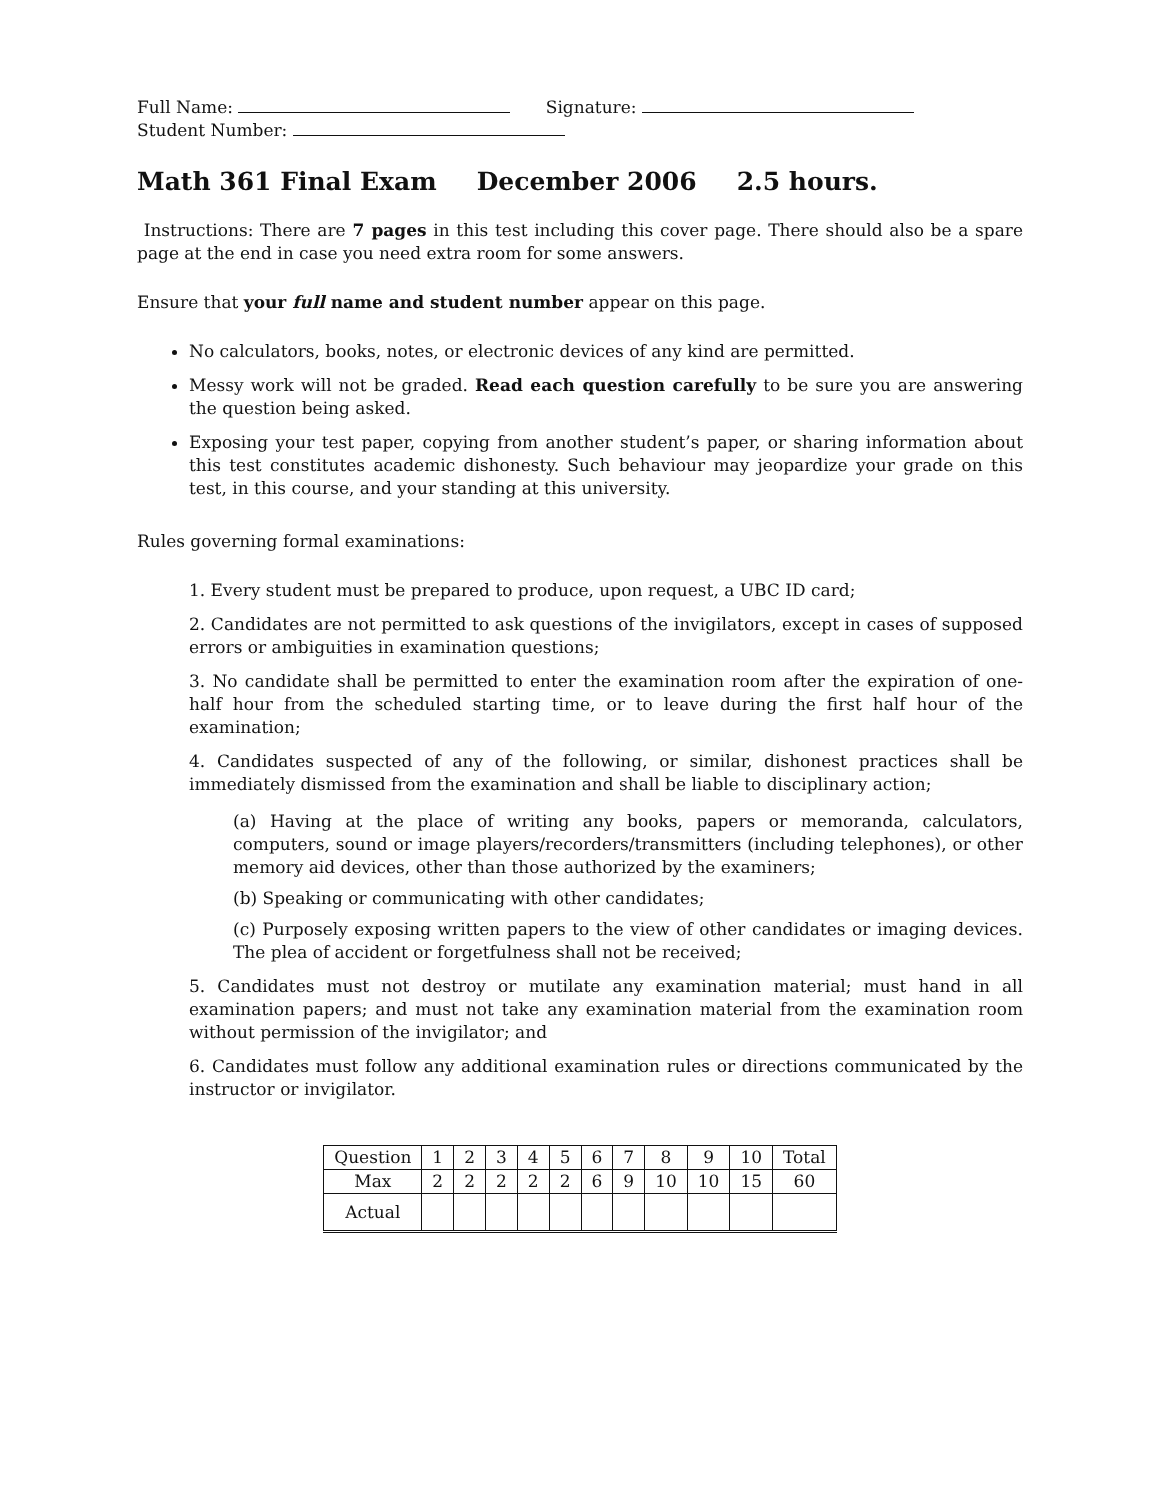Full Name: Signature:
Student Number:
Math 361 Final Exam December 2006 2.5 hours.
Instructions: There are 7 pages in this test including this cover page. There should also be a spare page at the end in case you need extra room for some answers.
Ensure that your full name and student number appear on this page.
No calculators, books, notes, or electronic devices of any kind are permitted.
Messy work will not be graded. Read each question carefully to be sure you are answering the question being asked.
Exposing your test paper, copying from another student’s paper, or sharing information about this test constitutes academic dishonesty. Such behaviour may jeopardize your grade on this test, in this course, and your standing at this university.
Rules governing formal examinations:
1. Every student must be prepared to produce, upon request, a UBC ID card;
2. Candidates are not permitted to ask questions of the invigilators, except in cases of supposed errors or ambiguities in examination questions;
3. No candidate shall be permitted to enter the examination room after the expiration of one-half hour from the scheduled starting time, or to leave during the first half hour of the examination;
4. Candidates suspected of any of the following, or similar, dishonest practices shall be immediately dismissed from the examination and shall be liable to disciplinary action;
(a) Having at the place of writing any books, papers or memoranda, calculators, computers, sound or image players/recorders/transmitters (including telephones), or other memory aid devices, other than those authorized by the examiners;
(b) Speaking or communicating with other candidates;
(c) Purposely exposing written papers to the view of other candidates or imaging devices. The plea of accident or forgetfulness shall not be received;
5. Candidates must not destroy or mutilate any examination material; must hand in all examination papers; and must not take any examination material from the examination room without permission of the invigilator; and
6. Candidates must follow any additional examination rules or directions communicated by the instructor or invigilator.
| Question | 1 | 2 | 3 | 4 | 5 | 6 | 7 | 8 | 9 | 10 | Total |
| --- | --- | --- | --- | --- | --- | --- | --- | --- | --- | --- | --- |
| Max | 2 | 2 | 2 | 2 | 2 | 6 | 9 | 10 | 10 | 15 | 60 |
| Actual | | | | | | | | | | | |